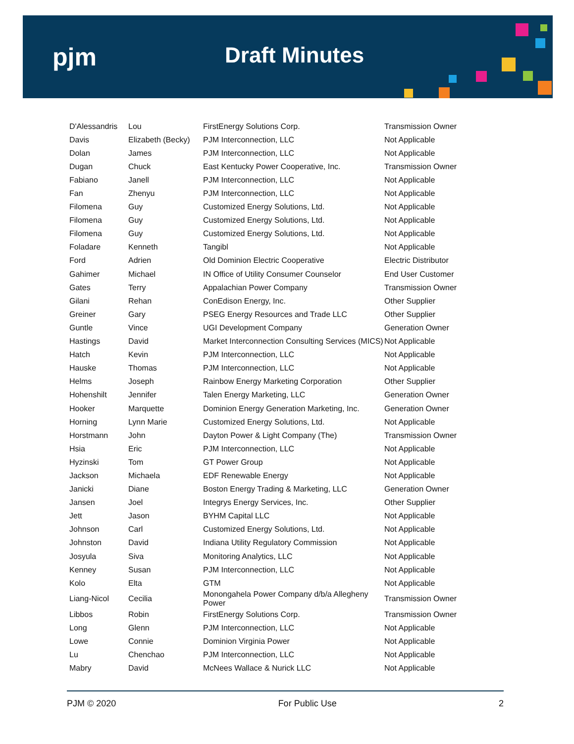pjm Draft Minutes
| D'Alessandris | Lou | FirstEnergy Solutions Corp. | Transmission Owner |
| Davis | Elizabeth (Becky) | PJM Interconnection, LLC | Not Applicable |
| Dolan | James | PJM Interconnection, LLC | Not Applicable |
| Dugan | Chuck | East Kentucky Power Cooperative, Inc. | Transmission Owner |
| Fabiano | Janell | PJM Interconnection, LLC | Not Applicable |
| Fan | Zhenyu | PJM Interconnection, LLC | Not Applicable |
| Filomena | Guy | Customized Energy Solutions, Ltd. | Not Applicable |
| Filomena | Guy | Customized Energy Solutions, Ltd. | Not Applicable |
| Filomena | Guy | Customized Energy Solutions, Ltd. | Not Applicable |
| Foladare | Kenneth | Tangibl | Not Applicable |
| Ford | Adrien | Old Dominion Electric Cooperative | Electric Distributor |
| Gahimer | Michael | IN Office of Utility Consumer Counselor | End User Customer |
| Gates | Terry | Appalachian Power Company | Transmission Owner |
| Gilani | Rehan | ConEdison Energy, Inc. | Other Supplier |
| Greiner | Gary | PSEG Energy Resources and Trade LLC | Other Supplier |
| Guntle | Vince | UGI Development Company | Generation Owner |
| Hastings | David | Market Interconnection Consulting Services (MICS) | Not Applicable |
| Hatch | Kevin | PJM Interconnection, LLC | Not Applicable |
| Hauske | Thomas | PJM Interconnection, LLC | Not Applicable |
| Helms | Joseph | Rainbow Energy Marketing Corporation | Other Supplier |
| Hohenshilt | Jennifer | Talen Energy Marketing, LLC | Generation Owner |
| Hooker | Marquette | Dominion Energy Generation Marketing, Inc. | Generation Owner |
| Horning | Lynn Marie | Customized Energy Solutions, Ltd. | Not Applicable |
| Horstmann | John | Dayton Power & Light Company (The) | Transmission Owner |
| Hsia | Eric | PJM Interconnection, LLC | Not Applicable |
| Hyzinski | Tom | GT Power Group | Not Applicable |
| Jackson | Michaela | EDF Renewable Energy | Not Applicable |
| Janicki | Diane | Boston Energy Trading & Marketing, LLC | Generation Owner |
| Jansen | Joel | Integrys Energy Services, Inc. | Other Supplier |
| Jett | Jason | BYHM Capital LLC | Not Applicable |
| Johnson | Carl | Customized Energy Solutions, Ltd. | Not Applicable |
| Johnston | David | Indiana Utility Regulatory Commission | Not Applicable |
| Josyula | Siva | Monitoring Analytics, LLC | Not Applicable |
| Kenney | Susan | PJM Interconnection, LLC | Not Applicable |
| Kolo | Elta | GTM | Not Applicable |
| Liang-Nicol | Cecilia | Monongahela Power Company d/b/a Allegheny Power | Transmission Owner |
| Libbos | Robin | FirstEnergy Solutions Corp. | Transmission Owner |
| Long | Glenn | PJM Interconnection, LLC | Not Applicable |
| Lowe | Connie | Dominion Virginia Power | Not Applicable |
| Lu | Chenchao | PJM Interconnection, LLC | Not Applicable |
| Mabry | David | McNees Wallace & Nurick LLC | Not Applicable |
PJM © 2020 For Public Use 2